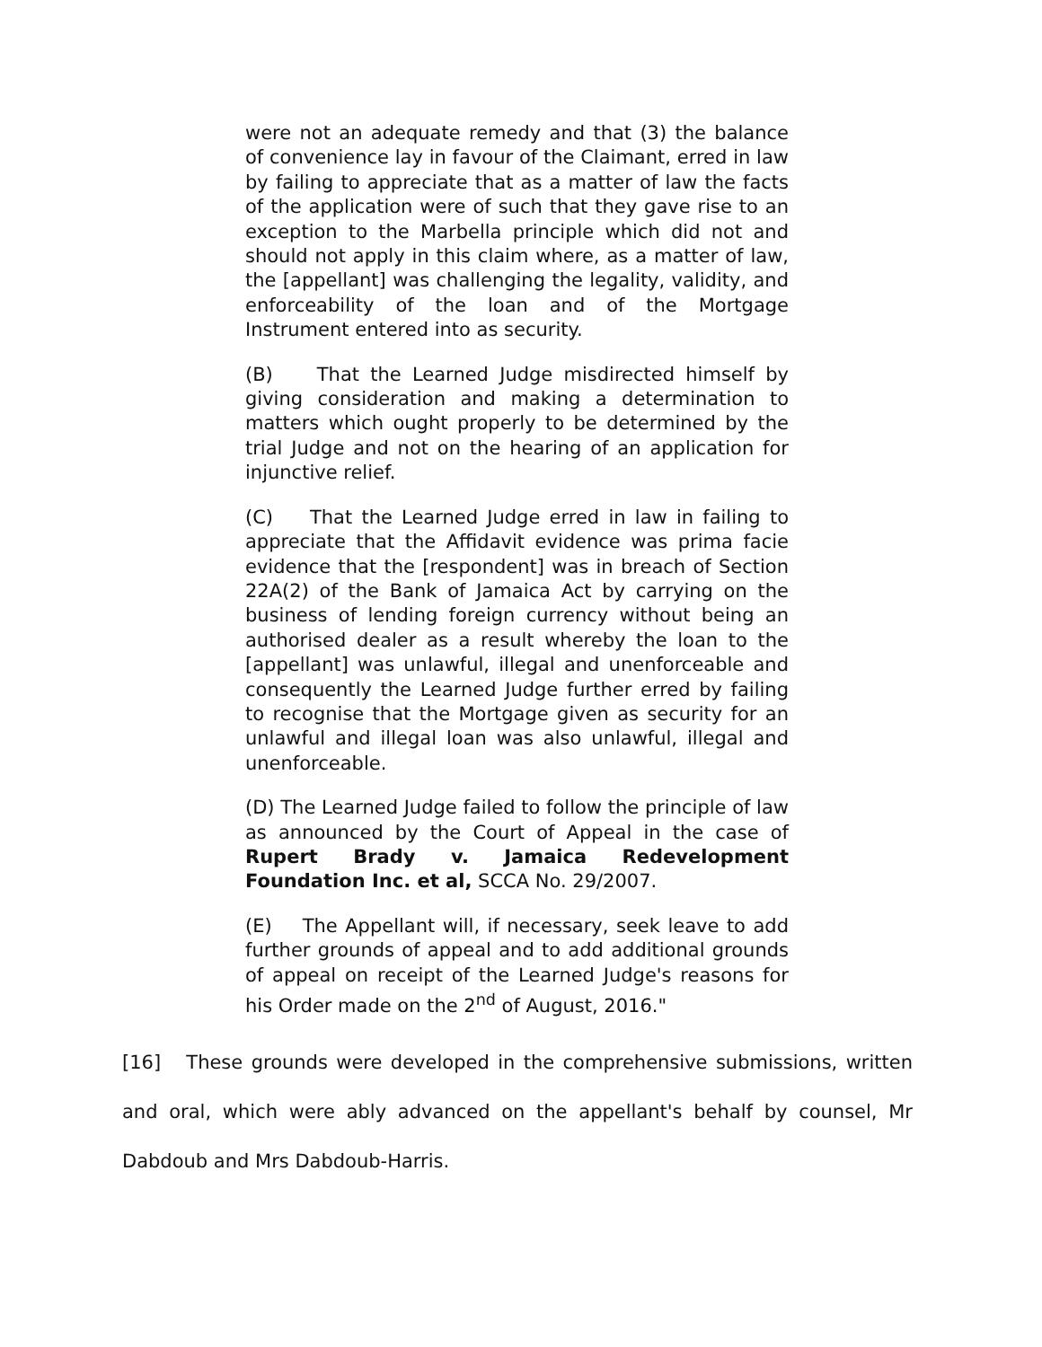were not an adequate remedy and that (3) the balance of convenience lay in favour of the Claimant, erred in law by failing to appreciate that as a matter of law the facts of the application were of such that they gave rise to an exception to the Marbella principle which did not and should not apply in this claim where, as a matter of law, the [appellant] was challenging the legality, validity, and enforceability of the loan and of the Mortgage Instrument entered into as security.
(B) That the Learned Judge misdirected himself by giving consideration and making a determination to matters which ought properly to be determined by the trial Judge and not on the hearing of an application for injunctive relief.
(C) That the Learned Judge erred in law in failing to appreciate that the Affidavit evidence was prima facie evidence that the [respondent] was in breach of Section 22A(2) of the Bank of Jamaica Act by carrying on the business of lending foreign currency without being an authorised dealer as a result whereby the loan to the [appellant] was unlawful, illegal and unenforceable and consequently the Learned Judge further erred by failing to recognise that the Mortgage given as security for an unlawful and illegal loan was also unlawful, illegal and unenforceable.
(D) The Learned Judge failed to follow the principle of law as announced by the Court of Appeal in the case of Rupert Brady v. Jamaica Redevelopment Foundation Inc. et al, SCCA No. 29/2007.
(E) The Appellant will, if necessary, seek leave to add further grounds of appeal and to add additional grounds of appeal on receipt of the Learned Judge's reasons for his Order made on the 2<sup>nd</sup> of August, 2016."
[16] These grounds were developed in the comprehensive submissions, written and oral, which were ably advanced on the appellant's behalf by counsel, Mr Dabdoub and Mrs Dabdoub-Harris.